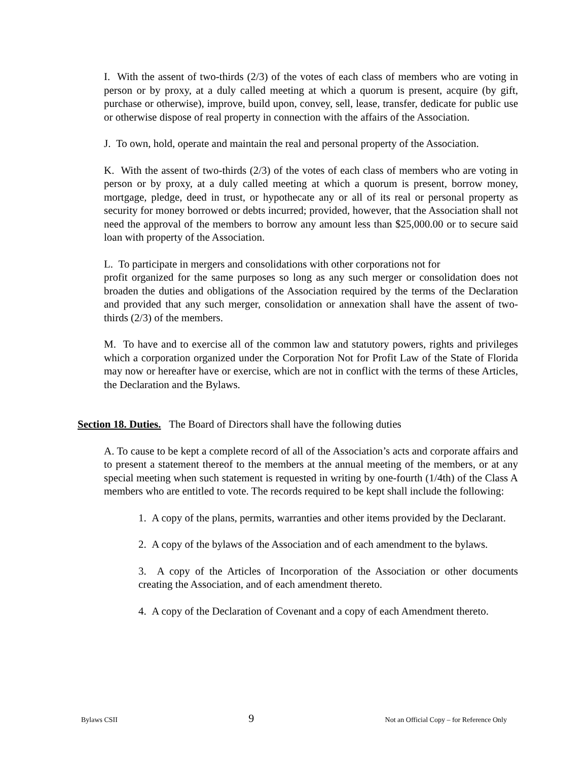I. With the assent of two-thirds (2/3) of the votes of each class of members who are voting in person or by proxy, at a duly called meeting at which a quorum is present, acquire (by gift, purchase or otherwise), improve, build upon, convey, sell, lease, transfer, dedicate for public use or otherwise dispose of real property in connection with the affairs of the Association.
J. To own, hold, operate and maintain the real and personal property of the Association.
K. With the assent of two-thirds (2/3) of the votes of each class of members who are voting in person or by proxy, at a duly called meeting at which a quorum is present, borrow money, mortgage, pledge, deed in trust, or hypothecate any or all of its real or personal property as security for money borrowed or debts incurred; provided, however, that the Association shall not need the approval of the members to borrow any amount less than $25,000.00 or to secure said loan with property of the Association.
L. To participate in mergers and consolidations with other corporations not for
profit organized for the same purposes so long as any such merger or consolidation does not broaden the duties and obligations of the Association required by the terms of the Declaration and provided that any such merger, consolidation or annexation shall have the assent of two-thirds (2/3) of the members.
M. To have and to exercise all of the common law and statutory powers, rights and privileges which a corporation organized under the Corporation Not for Profit Law of the State of Florida may now or hereafter have or exercise, which are not in conflict with the terms of these Articles, the Declaration and the Bylaws.
Section 18. Duties. The Board of Directors shall have the following duties
A. To cause to be kept a complete record of all of the Association’s acts and corporate affairs and to present a statement thereof to the members at the annual meeting of the members, or at any special meeting when such statement is requested in writing by one-fourth (1/4th) of the Class A members who are entitled to vote. The records required to be kept shall include the following:
1. A copy of the plans, permits, warranties and other items provided by the Declarant.
2. A copy of the bylaws of the Association and of each amendment to the bylaws.
3. A copy of the Articles of Incorporation of the Association or other documents creating the Association, and of each amendment thereto.
4. A copy of the Declaration of Covenant and a copy of each Amendment thereto.
Bylaws CSII 9 Not an Official Copy – for Reference Only